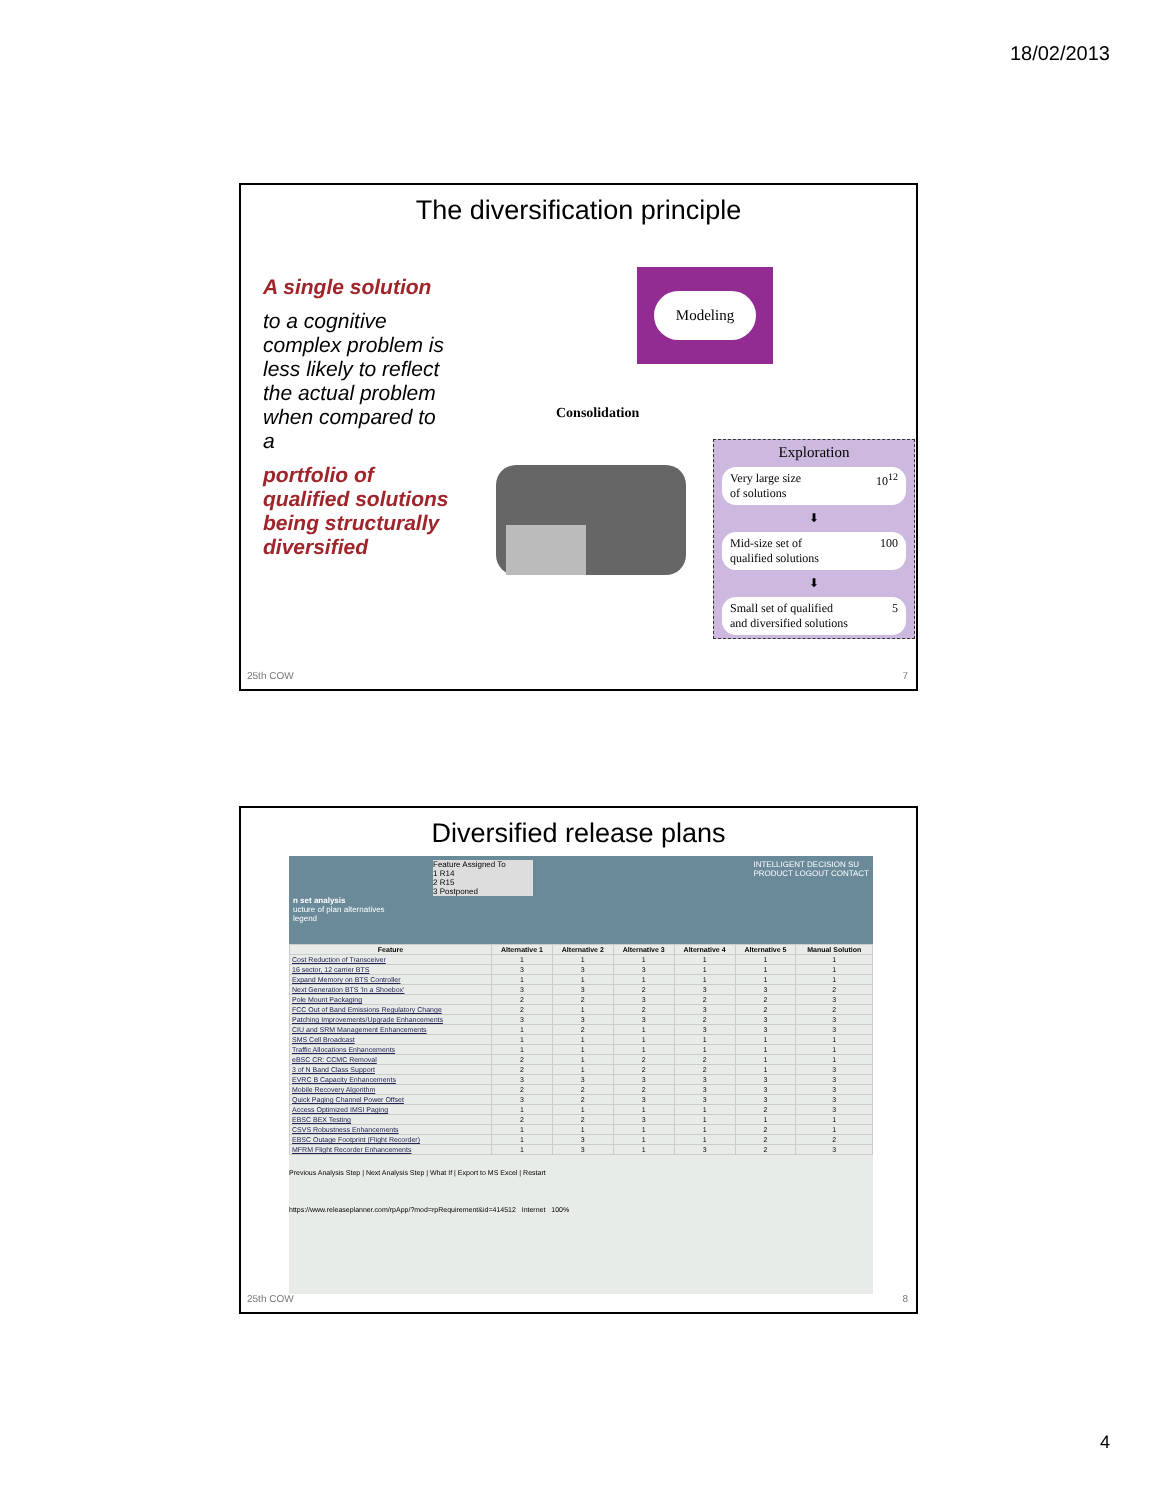18/02/2013
The diversification principle
A single solution
to a cognitive complex problem is less likely to reflect the actual problem when compared to a
portfolio of qualified solutions being structurally diversified
Modeling
Consolidation
Exploration
Very large size
of solutions 10<sup>12</sup>
⬇
Mid-size set of
qualified solutions 100
⬇
Small set of qualified
and diversified solutions 5
25th COW 7
Diversified release plans
INTELLIGENT DECISION SU
PRODUCT LOGOUT CONTACT
Feature Assigned To
1 R14
2 R15
3 Postponed
n set analysis
ucture of plan alternatives
legend
| Feature | Alternative 1 | Alternative 2 | Alternative 3 | Alternative 4 | Alternative 5 | Manual Solution |
| --- | --- | --- | --- | --- | --- | --- |
| Cost Reduction of Transceiver | 1 | 1 | 1 | 1 | 1 | 1 |
| 16 sector, 12 carrier BTS | 3 | 3 | 3 | 1 | 1 | 1 |
| Expand Memory on BTS Controller | 1 | 1 | 1 | 1 | 1 | 1 |
| Next Generation BTS 'In a Shoebox' | 3 | 3 | 2 | 3 | 3 | 2 |
| Pole Mount Packaging | 2 | 2 | 3 | 2 | 2 | 3 |
| FCC Out of Band Emissions Regulatory Change | 2 | 1 | 2 | 3 | 2 | 2 |
| Patching Improvements/Upgrade Enhancements | 3 | 3 | 3 | 2 | 3 | 3 |
| CIU and SRM Management Enhancements | 1 | 2 | 1 | 3 | 3 | 3 |
| SMS Cell Broadcast | 1 | 1 | 1 | 1 | 1 | 1 |
| Traffic Allocations Enhancements | 1 | 1 | 1 | 1 | 1 | 1 |
| eBSC CR: CCMC Removal | 2 | 1 | 2 | 2 | 1 | 1 |
| 3 of N Band Class Support | 2 | 1 | 2 | 2 | 1 | 3 |
| EVRC B Capacity Enhancements | 3 | 3 | 3 | 3 | 3 | 3 |
| Mobile Recovery Algorithm | 2 | 2 | 2 | 3 | 3 | 3 |
| Quick Paging Channel Power Offset | 3 | 2 | 3 | 3 | 3 | 3 |
| Access Optimized IMSI Paging | 1 | 1 | 1 | 1 | 2 | 3 |
| EBSC BEX Testing | 2 | 2 | 3 | 1 | 1 | 1 |
| CSVS Robustness Enhancements | 1 | 1 | 1 | 1 | 2 | 1 |
| EBSC Outage Footprint (Flight Recorder) | 1 | 3 | 1 | 1 | 2 | 2 |
| MFRM Flight Recorder Enhancements | 1 | 3 | 1 | 3 | 2 | 3 |
Previous Analysis Step | Next Analysis Step | What If | Export to MS Excel | Restart
https://www.releaseplanner.com/rpApp/?mod=rpRequirement&id=414512 Internet 100%
25th COW 8
4